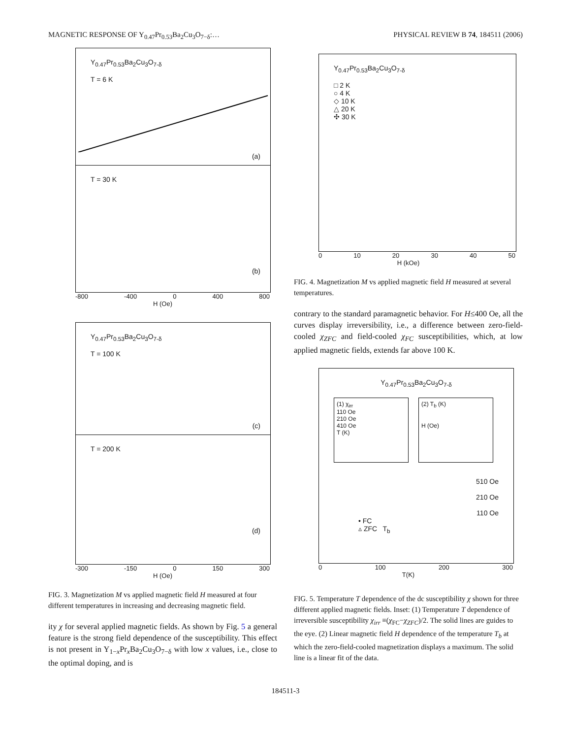MAGNETIC RESPONSE OF Y<sub>0.47</sub>Pr<sub>0.53</sub>Ba<sub>2</sub>Cu<sub>3</sub>O<sub>7−δ</sub>:… PHYSICAL REVIEW B 74, 184511 (2006)
Y<sub>0.47</sub>Pr<sub>0.53</sub>Ba<sub>2</sub>Cu<sub>3</sub>O<sub>7-δ</sub>
T = 6 K
(a)
T = 30 K
(b)
-800 -400 0 400 800
H (Oe)
Y<sub>0.47</sub>Pr<sub>0.53</sub>Ba<sub>2</sub>Cu<sub>3</sub>O<sub>7-δ</sub>
T = 100 K
(c)
T = 200 K
(d)
-300 -150 0 150 300
H (Oe)
FIG. 3. Magnetization M vs applied magnetic field H measured at four different temperatures in increasing and decreasing magnetic field.
ity χ for several applied magnetic fields. As shown by Fig. 5 a general feature is the strong field dependence of the susceptibility. This effect is not present in Y<sub>1−x</sub>Pr<sub>x</sub>Ba<sub>2</sub>Cu<sub>3</sub>O<sub>7−δ</sub> with low x values, i.e., close to the optimal doping, and is
Y<sub>0.47</sub>Pr<sub>0.53</sub>Ba<sub>2</sub>Cu<sub>3</sub>O<sub>7-δ</sub>
□ 2 K
○ 4 K
◇ 10 K
△ 20 K
✣ 30 K
0 10 20 30 40 50
H (kOe)
FIG. 4. Magnetization M vs applied magnetic field H measured at several temperatures.
contrary to the standard paramagnetic behavior. For H≤400 Oe, all the curves display irreversibility, i.e., a difference between zero-field-cooled χ<sub>ZFC</sub> and field-cooled χ<sub>FC</sub> susceptibilities, which, at low applied magnetic fields, extends far above 100 K.
Y<sub>0.47</sub>Pr<sub>0.53</sub>Ba<sub>2</sub>Cu<sub>3</sub>O<sub>7-δ</sub>
(1) χ<sub>irr</sub>
110 Oe
210 Oe
410 Oe
T (K)
(2) T<sub>b</sub> (K)
H (Oe)
510 Oe
210 Oe
110 Oe
• FC
▵ ZFC T<sub>b</sub>
0 100 200 300
T(K)
FIG. 5. Temperature T dependence of the dc susceptibility χ shown for three different applied magnetic fields. Inset: (1) Temperature T dependence of irreversible susceptibility χ<sub>irr</sub> ≡(χ<sub>FC</sub>−χ<sub>ZFC</sub>)/2. The solid lines are guides to the eye. (2) Linear magnetic field H dependence of the temperature T<sub>b</sub> at which the zero-field-cooled magnetization displays a maximum. The solid line is a linear fit of the data.
184511-3